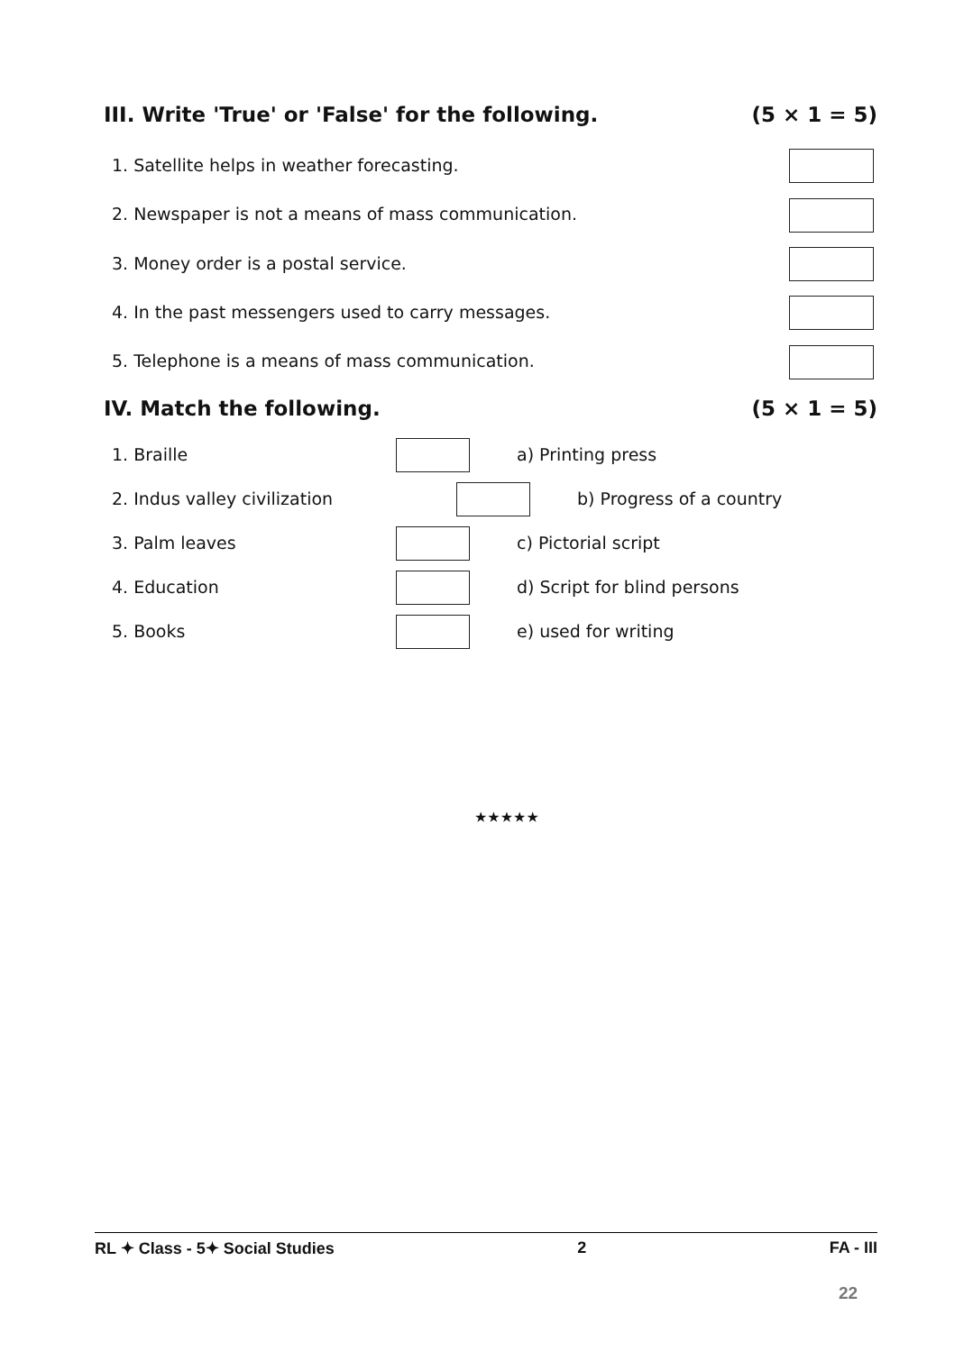III. Write 'True' or 'False' for the following. (5 × 1 = 5)
1. Satellite helps in weather forecasting.
2. Newspaper is not a means of mass communication.
3. Money order is a postal service.
4. In the past messengers used to carry messages.
5. Telephone is a means of mass communication.
IV. Match the following. (5 × 1 = 5)
1. Braille a) Printing press
2. Indus valley civilization b) Progress of a country
3. Palm leaves c) Pictorial script
4. Education d) Script for blind persons
5. Books e) used for writing
★★★★★
RL ✦ Class - 5✦ Social Studies 2 FA - III
22